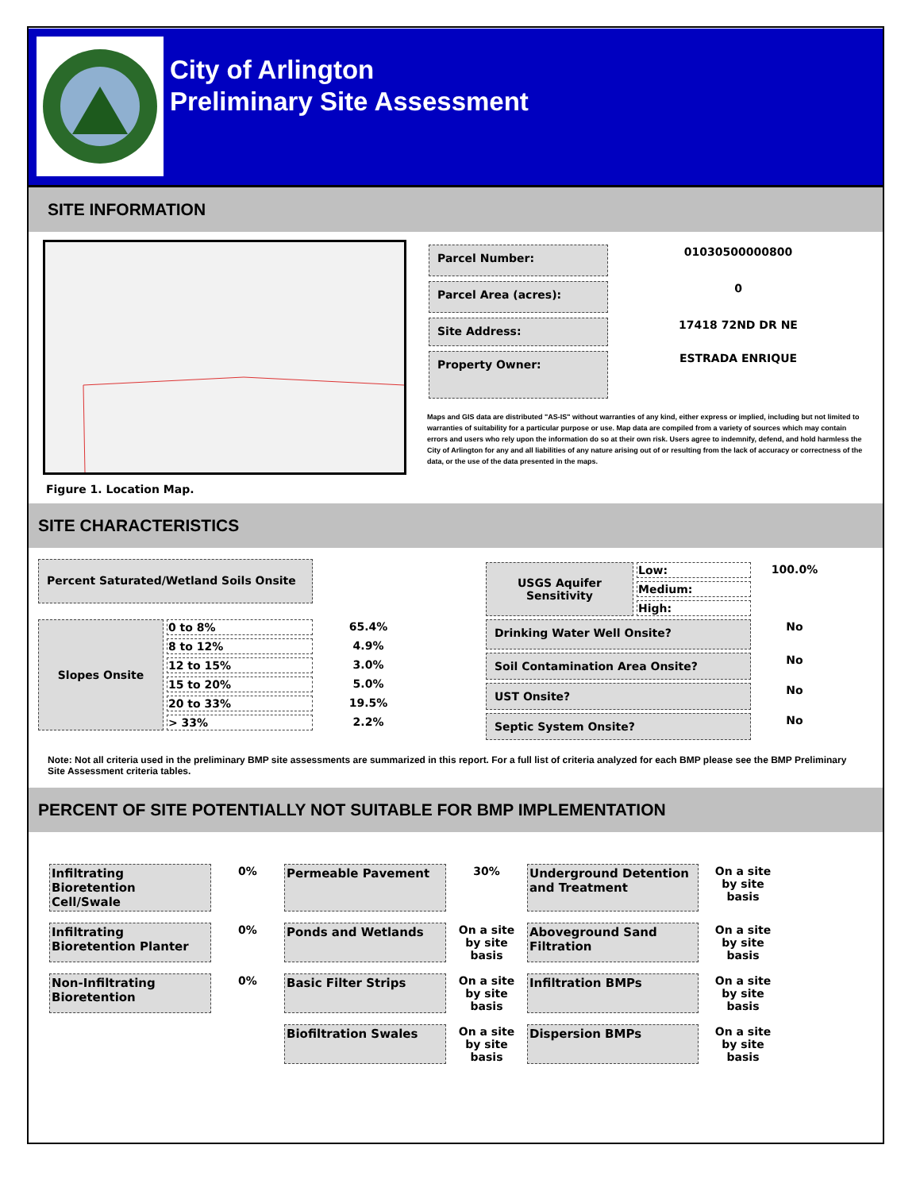City of Arlington
Preliminary Site Assessment
SITE INFORMATION
Figure 1. Location Map.
| Parcel Number: | 01030500000800 |
| Parcel Area (acres): | 0 |
| Site Address: | 17418 72ND DR NE |
| Property Owner: | ESTRADA ENRIQUE |
Maps and GIS data are distributed "AS-IS" without warranties of any kind, either express or implied, including but not limited to warranties of suitability for a particular purpose or use. Map data are compiled from a variety of sources which may contain errors and users who rely upon the information do so at their own risk. Users agree to indemnify, defend, and hold harmless the City of Arlington for any and all liabilities of any nature arising out of or resulting from the lack of accuracy or correctness of the data, or the use of the data presented in the maps.
SITE CHARACTERISTICS
Percent Saturated/Wetland Soils Onsite
| Slopes Onsite | 0 to 8% | 65.4% |
| | 8 to 12% | 4.9% |
| | 12 to 15% | 3.0% |
| | 15 to 20% | 5.0% |
| | 20 to 33% | 19.5% |
| | > 33% | 2.2% |
| USGS Aquifer Sensitivity | Low: | 100.0% |
| | Medium: | |
| | High: | |
| Drinking Water Well Onsite? | | No |
| Soil Contamination Area Onsite? | | No |
| UST Onsite? | | No |
| Septic System Onsite? | | No |
Note: Not all criteria used in the preliminary BMP site assessments are summarized in this report. For a full list of criteria analyzed for each BMP please see the BMP Preliminary Site Assessment criteria tables.
PERCENT OF SITE POTENTIALLY NOT SUITABLE FOR BMP IMPLEMENTATION
| Infiltrating Bioretention Cell/Swale | 0% | Permeable Pavement | 30% | Underground Detention and Treatment | On a site by site basis |
| Infiltrating Bioretention Planter | 0% | Ponds and Wetlands | On a site by site basis | Aboveground Sand Filtration | On a site by site basis |
| Non-Infiltrating Bioretention | 0% | Basic Filter Strips | On a site by site basis | Infiltration BMPs | On a site by site basis |
| | | Biofiltration Swales | On a site by site basis | Dispersion BMPs | On a site by site basis |